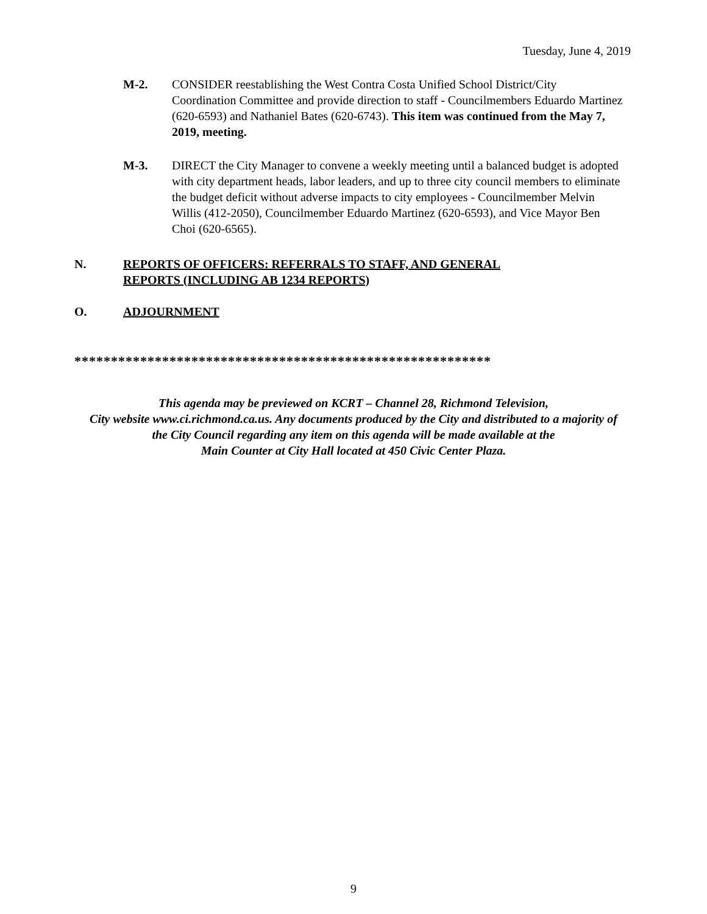Tuesday, June 4, 2019
M-2. CONSIDER reestablishing the West Contra Costa Unified School District/City Coordination Committee and provide direction to staff - Councilmembers Eduardo Martinez (620-6593) and Nathaniel Bates (620-6743). This item was continued from the May 7, 2019, meeting.
M-3. DIRECT the City Manager to convene a weekly meeting until a balanced budget is adopted with city department heads, labor leaders, and up to three city council members to eliminate the budget deficit without adverse impacts to city employees - Councilmember Melvin Willis (412-2050), Councilmember Eduardo Martinez (620-6593), and Vice Mayor Ben Choi (620-6565).
N. REPORTS OF OFFICERS: REFERRALS TO STAFF, AND GENERAL
REPORTS (INCLUDING AB 1234 REPORTS)
O. ADJOURNMENT
*********************************************************
This agenda may be previewed on KCRT – Channel 28, Richmond Television,
City website www.ci.richmond.ca.us. Any documents produced by the City and distributed to a majority of
the City Council regarding any item on this agenda will be made available at the
Main Counter at City Hall located at 450 Civic Center Plaza.
9